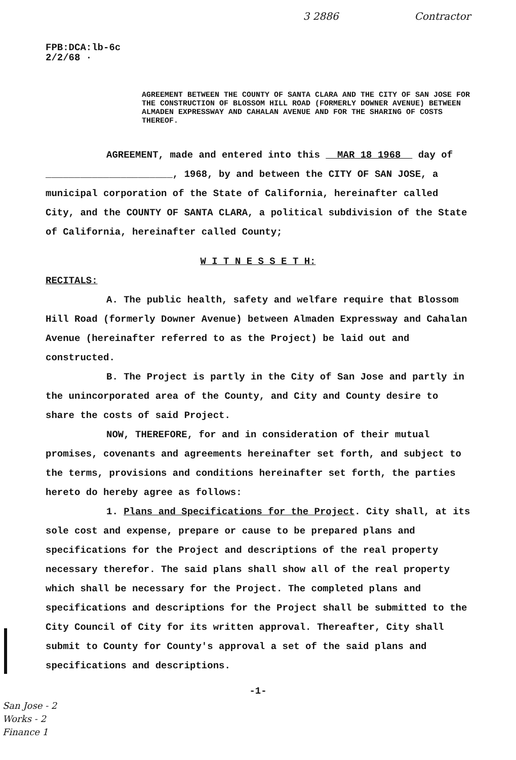3 2886 Contractor
FPB:DCA:lb-6c
2/2/68 ·
AGREEMENT BETWEEN THE COUNTY OF SANTA CLARA AND THE CITY OF SAN JOSE FOR THE CONSTRUCTION OF BLOSSOM HILL ROAD (FORMERLY DOWNER AVENUE) BETWEEN ALMADEN EXPRESSWAY AND CAHALAN AVENUE AND FOR THE SHARING OF COSTS THEREOF.
AGREEMENT, made and entered into this MAR 18 1968 day of
______________________, 1968, by and between the CITY OF SAN JOSE, a municipal corporation of the State of California, hereinafter called City, and the COUNTY OF SANTA CLARA, a political subdivision of the State of California, hereinafter called County;
W I T N E S S E T H:
RECITALS:
A. The public health, safety and welfare require that Blossom Hill Road (formerly Downer Avenue) between Almaden Expressway and Cahalan Avenue (hereinafter referred to as the Project) be laid out and constructed.
B. The Project is partly in the City of San Jose and partly in the unincorporated area of the County, and City and County desire to share the costs of said Project.
NOW, THEREFORE, for and in consideration of their mutual promises, covenants and agreements hereinafter set forth, and subject to the terms, provisions and conditions hereinafter set forth, the parties hereto do hereby agree as follows:
1. Plans and Specifications for the Project. City shall, at its sole cost and expense, prepare or cause to be prepared plans and specifications for the Project and descriptions of the real property necessary therefor. The said plans shall show all of the real property which shall be necessary for the Project. The completed plans and specifications and descriptions for the Project shall be submitted to the City Council of City for its written approval. Thereafter, City shall submit to County for County's approval a set of the said plans and specifications and descriptions.
-1-
San Jose - 2
Works - 2
Finance 1